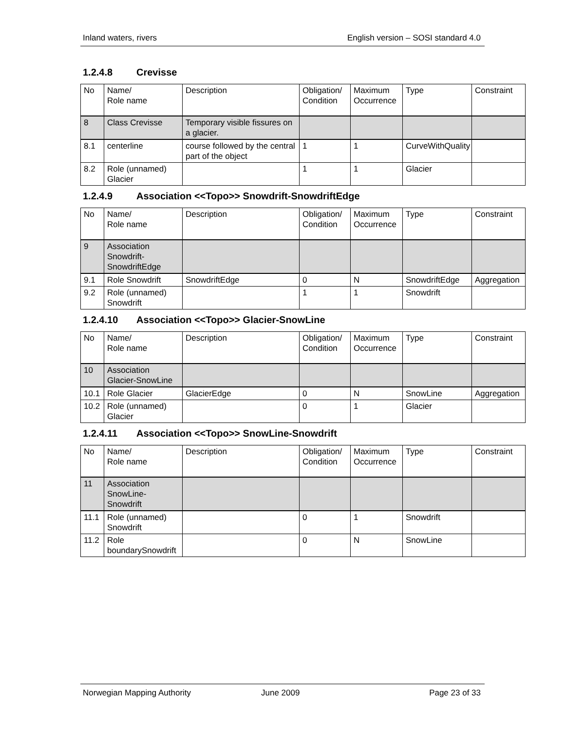Inland waters, rivers English version – SOSI standard 4.0
1.2.4.8 Crevisse
| No | Name/ Role name | Description | Obligation/ Condition | Maximum Occurrence | Type | Constraint |
| --- | --- | --- | --- | --- | --- | --- |
| 8 | Class Crevisse | Temporary visible fissures on a glacier. | | | | |
| 8.1 | centerline | course followed by the central part of the object | 1 | 1 | CurveWithQuality | |
| 8.2 | Role (unnamed) Glacier | | 1 | 1 | Glacier | |
1.2.4.9 Association <<Topo>> Snowdrift-SnowdriftEdge
| No | Name/ Role name | Description | Obligation/ Condition | Maximum Occurrence | Type | Constraint |
| --- | --- | --- | --- | --- | --- | --- |
| 9 | Association Snowdrift-SnowdriftEdge | | | | | |
| 9.1 | Role Snowdrift | SnowdriftEdge | 0 | N | SnowdriftEdge | Aggregation |
| 9.2 | Role (unnamed) Snowdrift | | 1 | 1 | Snowdrift | |
1.2.4.10 Association <<Topo>> Glacier-SnowLine
| No | Name/ Role name | Description | Obligation/ Condition | Maximum Occurrence | Type | Constraint |
| --- | --- | --- | --- | --- | --- | --- |
| 10 | Association Glacier-SnowLine | | | | | |
| 10.1 | Role Glacier | GlacierEdge | 0 | N | SnowLine | Aggregation |
| 10.2 | Role (unnamed) Glacier | | 0 | 1 | Glacier | |
1.2.4.11 Association <<Topo>> SnowLine-Snowdrift
| No | Name/ Role name | Description | Obligation/ Condition | Maximum Occurrence | Type | Constraint |
| --- | --- | --- | --- | --- | --- | --- |
| 11 | Association SnowLine-Snowdrift | | | | | |
| 11.1 | Role (unnamed) Snowdrift | | 0 | 1 | Snowdrift | |
| 11.2 | Role boundarySnowdrift | | 0 | N | SnowLine | |
Norwegian Mapping Authority June 2009 Page 23 of 33